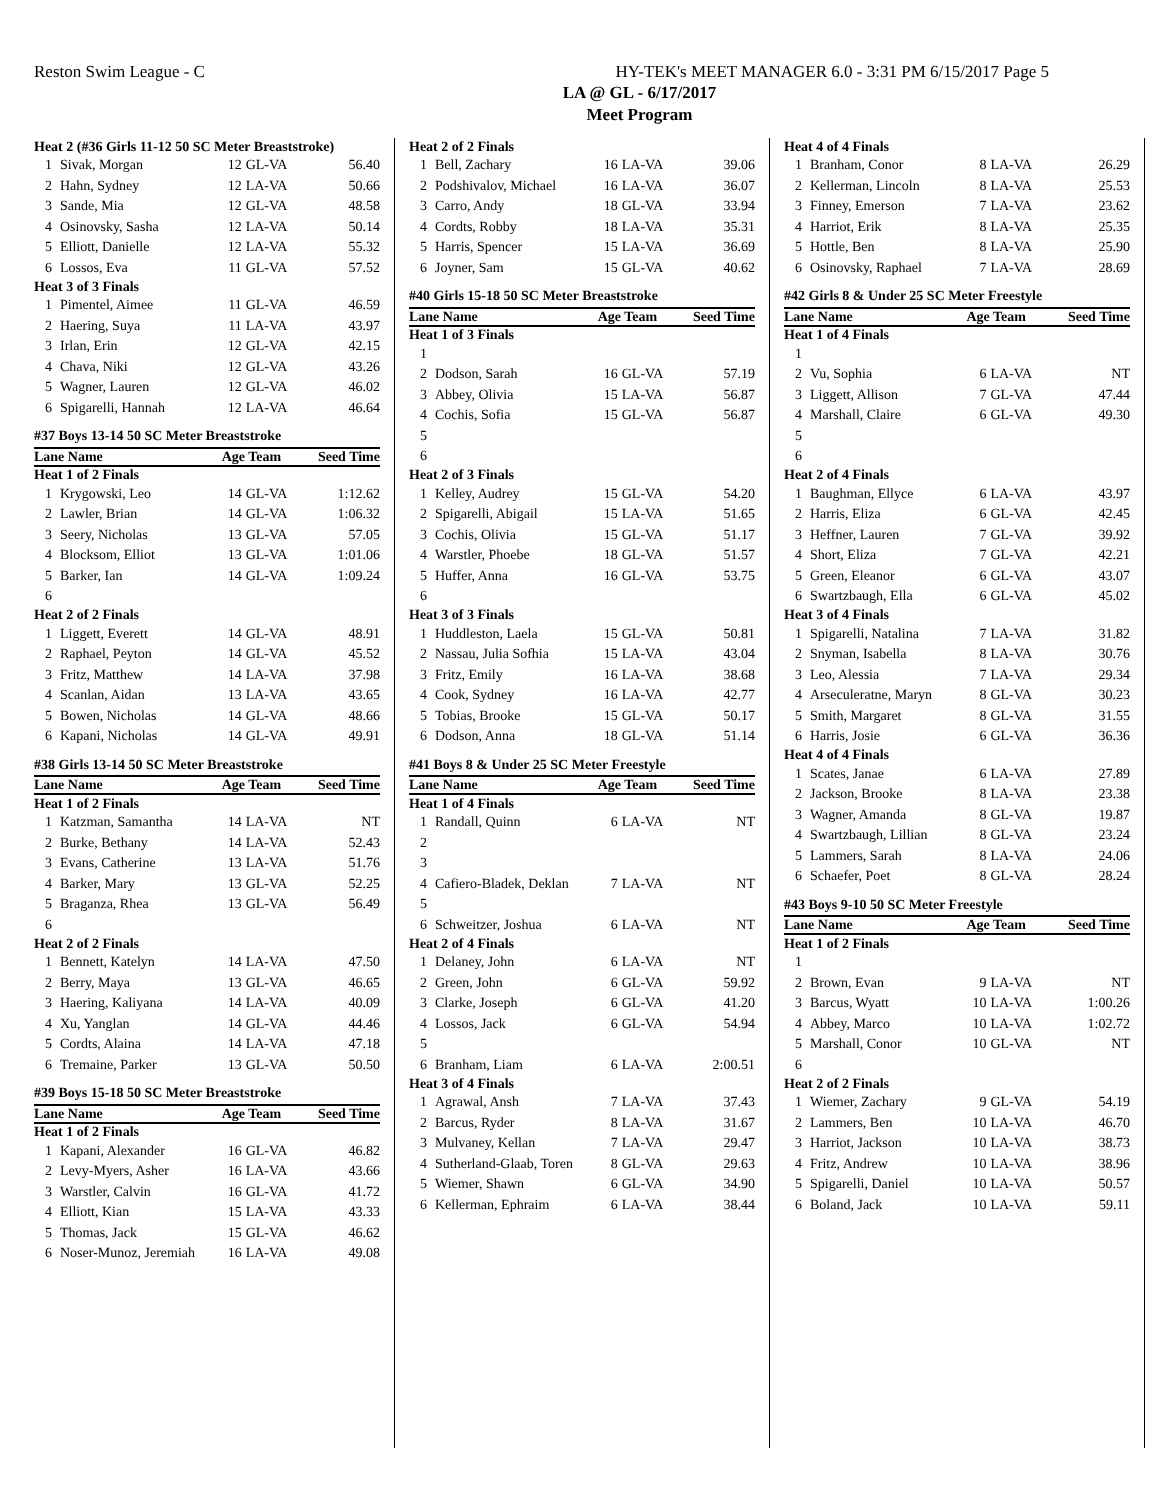Reston Swim League - C HY-TEK's MEET MANAGER 6.0 - 3:31 PM 6/15/2017 Page 5
LA @ GL - 6/17/2017
Meet Program
| Heat 2 (#36 Girls 11-12 50 SC Meter Breaststroke) | | | | |
| 1 | Sivak, Morgan | 12 | GL-VA | 56.40 |
| 2 | Hahn, Sydney | 12 | LA-VA | 50.66 |
| 3 | Sande, Mia | 12 | GL-VA | 48.58 |
| 4 | Osinovsky, Sasha | 12 | LA-VA | 50.14 |
| 5 | Elliott, Danielle | 12 | LA-VA | 55.32 |
| 6 | Lossos, Eva | 11 | GL-VA | 57.52 |
| Heat 3 of 3 Finals | | | | |
| 1 | Pimentel, Aimee | 11 | GL-VA | 46.59 |
| 2 | Haering, Suya | 11 | LA-VA | 43.97 |
| 3 | Irlan, Erin | 12 | GL-VA | 42.15 |
| 4 | Chava, Niki | 12 | GL-VA | 43.26 |
| 5 | Wagner, Lauren | 12 | GL-VA | 46.02 |
| 6 | Spigarelli, Hannah | 12 | LA-VA | 46.64 |
| #37 Boys 13-14 50 SC Meter Breaststroke | | | | |
| Lane Name | | Age Team | | Seed Time |
| Heat 1 of 2 Finals | | | | |
| 1 | Krygowski, Leo | 14 | GL-VA | 1:12.62 |
| 2 | Lawler, Brian | 14 | GL-VA | 1:06.32 |
| 3 | Seery, Nicholas | 13 | GL-VA | 57.05 |
| 4 | Blocksom, Elliot | 13 | GL-VA | 1:01.06 |
| 5 | Barker, Ian | 14 | GL-VA | 1:09.24 |
| 6 | | | | |
| Heat 2 of 2 Finals | | | | |
| 1 | Liggett, Everett | 14 | GL-VA | 48.91 |
| 2 | Raphael, Peyton | 14 | GL-VA | 45.52 |
| 3 | Fritz, Matthew | 14 | LA-VA | 37.98 |
| 4 | Scanlan, Aidan | 13 | LA-VA | 43.65 |
| 5 | Bowen, Nicholas | 14 | GL-VA | 48.66 |
| 6 | Kapani, Nicholas | 14 | GL-VA | 49.91 |
| #38 Girls 13-14 50 SC Meter Breaststroke | | | | |
| Lane Name | | Age Team | | Seed Time |
| Heat 1 of 2 Finals | | | | |
| 1 | Katzman, Samantha | 14 | LA-VA | NT |
| 2 | Burke, Bethany | 14 | LA-VA | 52.43 |
| 3 | Evans, Catherine | 13 | LA-VA | 51.76 |
| 4 | Barker, Mary | 13 | GL-VA | 52.25 |
| 5 | Braganza, Rhea | 13 | GL-VA | 56.49 |
| 6 | | | | |
| Heat 2 of 2 Finals | | | | |
| 1 | Bennett, Katelyn | 14 | LA-VA | 47.50 |
| 2 | Berry, Maya | 13 | GL-VA | 46.65 |
| 3 | Haering, Kaliyana | 14 | LA-VA | 40.09 |
| 4 | Xu, Yanglan | 14 | GL-VA | 44.46 |
| 5 | Cordts, Alaina | 14 | LA-VA | 47.18 |
| 6 | Tremaine, Parker | 13 | GL-VA | 50.50 |
| #39 Boys 15-18 50 SC Meter Breaststroke | | | | |
| Lane Name | | Age Team | | Seed Time |
| Heat 1 of 2 Finals | | | | |
| 1 | Kapani, Alexander | 16 | GL-VA | 46.82 |
| 2 | Levy-Myers, Asher | 16 | LA-VA | 43.66 |
| 3 | Warstler, Calvin | 16 | GL-VA | 41.72 |
| 4 | Elliott, Kian | 15 | LA-VA | 43.33 |
| 5 | Thomas, Jack | 15 | GL-VA | 46.62 |
| 6 | Noser-Munoz, Jeremiah | 16 | LA-VA | 49.08 |
| Heat 2 of 2 Finals | | | | |
| 1 | Bell, Zachary | 16 | LA-VA | 39.06 |
| 2 | Podshivalov, Michael | 16 | LA-VA | 36.07 |
| 3 | Carro, Andy | 18 | GL-VA | 33.94 |
| 4 | Cordts, Robby | 18 | LA-VA | 35.31 |
| 5 | Harris, Spencer | 15 | LA-VA | 36.69 |
| 6 | Joyner, Sam | 15 | GL-VA | 40.62 |
| #40 Girls 15-18 50 SC Meter Breaststroke | | | | |
| Lane Name | | Age Team | | Seed Time |
| Heat 1 of 3 Finals | | | | |
| 1 | | | | |
| 2 | Dodson, Sarah | 16 | GL-VA | 57.19 |
| 3 | Abbey, Olivia | 15 | LA-VA | 56.87 |
| 4 | Cochis, Sofia | 15 | GL-VA | 56.87 |
| 5 | | | | |
| 6 | | | | |
| Heat 2 of 3 Finals | | | | |
| 1 | Kelley, Audrey | 15 | GL-VA | 54.20 |
| 2 | Spigarelli, Abigail | 15 | LA-VA | 51.65 |
| 3 | Cochis, Olivia | 15 | GL-VA | 51.17 |
| 4 | Warstler, Phoebe | 18 | GL-VA | 51.57 |
| 5 | Huffer, Anna | 16 | GL-VA | 53.75 |
| 6 | | | | |
| Heat 3 of 3 Finals | | | | |
| 1 | Huddleston, Laela | 15 | GL-VA | 50.81 |
| 2 | Nassau, Julia Sofhia | 15 | LA-VA | 43.04 |
| 3 | Fritz, Emily | 16 | LA-VA | 38.68 |
| 4 | Cook, Sydney | 16 | LA-VA | 42.77 |
| 5 | Tobias, Brooke | 15 | GL-VA | 50.17 |
| 6 | Dodson, Anna | 18 | GL-VA | 51.14 |
| #41 Boys 8 & Under 25 SC Meter Freestyle | | | | |
| Lane Name | | Age Team | | Seed Time |
| Heat 1 of 4 Finals | | | | |
| 1 | Randall, Quinn | 6 | LA-VA | NT |
| 2 | | | | |
| 3 | | | | |
| 4 | Cafiero-Bladek, Deklan | 7 | LA-VA | NT |
| 5 | | | | |
| 6 | Schweitzer, Joshua | 6 | LA-VA | NT |
| Heat 2 of 4 Finals | | | | |
| 1 | Delaney, John | 6 | LA-VA | NT |
| 2 | Green, John | 6 | GL-VA | 59.92 |
| 3 | Clarke, Joseph | 6 | GL-VA | 41.20 |
| 4 | Lossos, Jack | 6 | GL-VA | 54.94 |
| 5 | | | | |
| 6 | Branham, Liam | 6 | LA-VA | 2:00.51 |
| Heat 3 of 4 Finals | | | | |
| 1 | Agrawal, Ansh | 7 | LA-VA | 37.43 |
| 2 | Barcus, Ryder | 8 | LA-VA | 31.67 |
| 3 | Mulvaney, Kellan | 7 | LA-VA | 29.47 |
| 4 | Sutherland-Glaab, Toren | 8 | GL-VA | 29.63 |
| 5 | Wiemer, Shawn | 6 | GL-VA | 34.90 |
| 6 | Kellerman, Ephraim | 6 | LA-VA | 38.44 |
| Heat 4 of 4 Finals | | | | |
| 1 | Branham, Conor | 8 | LA-VA | 26.29 |
| 2 | Kellerman, Lincoln | 8 | LA-VA | 25.53 |
| 3 | Finney, Emerson | 7 | LA-VA | 23.62 |
| 4 | Harriot, Erik | 8 | LA-VA | 25.35 |
| 5 | Hottle, Ben | 8 | LA-VA | 25.90 |
| 6 | Osinovsky, Raphael | 7 | LA-VA | 28.69 |
| #42 Girls 8 & Under 25 SC Meter Freestyle | | | | |
| Lane Name | | Age Team | | Seed Time |
| Heat 1 of 4 Finals | | | | |
| 1 | | | | |
| 2 | Vu, Sophia | 6 | LA-VA | NT |
| 3 | Liggett, Allison | 7 | GL-VA | 47.44 |
| 4 | Marshall, Claire | 6 | GL-VA | 49.30 |
| 5 | | | | |
| 6 | | | | |
| Heat 2 of 4 Finals | | | | |
| 1 | Baughman, Ellyce | 6 | LA-VA | 43.97 |
| 2 | Harris, Eliza | 6 | GL-VA | 42.45 |
| 3 | Heffner, Lauren | 7 | GL-VA | 39.92 |
| 4 | Short, Eliza | 7 | GL-VA | 42.21 |
| 5 | Green, Eleanor | 6 | GL-VA | 43.07 |
| 6 | Swartzbaugh, Ella | 6 | GL-VA | 45.02 |
| Heat 3 of 4 Finals | | | | |
| 1 | Spigarelli, Natalina | 7 | LA-VA | 31.82 |
| 2 | Snyman, Isabella | 8 | LA-VA | 30.76 |
| 3 | Leo, Alessia | 7 | LA-VA | 29.34 |
| 4 | Arseculeratne, Maryn | 8 | GL-VA | 30.23 |
| 5 | Smith, Margaret | 8 | GL-VA | 31.55 |
| 6 | Harris, Josie | 6 | GL-VA | 36.36 |
| Heat 4 of 4 Finals | | | | |
| 1 | Scates, Janae | 6 | LA-VA | 27.89 |
| 2 | Jackson, Brooke | 8 | LA-VA | 23.38 |
| 3 | Wagner, Amanda | 8 | GL-VA | 19.87 |
| 4 | Swartzbaugh, Lillian | 8 | GL-VA | 23.24 |
| 5 | Lammers, Sarah | 8 | LA-VA | 24.06 |
| 6 | Schaefer, Poet | 8 | GL-VA | 28.24 |
| #43 Boys 9-10 50 SC Meter Freestyle | | | | |
| Lane Name | | Age Team | | Seed Time |
| Heat 1 of 2 Finals | | | | |
| 1 | | | | |
| 2 | Brown, Evan | 9 | LA-VA | NT |
| 3 | Barcus, Wyatt | 10 | LA-VA | 1:00.26 |
| 4 | Abbey, Marco | 10 | LA-VA | 1:02.72 |
| 5 | Marshall, Conor | 10 | GL-VA | NT |
| 6 | | | | |
| Heat 2 of 2 Finals | | | | |
| 1 | Wiemer, Zachary | 9 | GL-VA | 54.19 |
| 2 | Lammers, Ben | 10 | LA-VA | 46.70 |
| 3 | Harriot, Jackson | 10 | LA-VA | 38.73 |
| 4 | Fritz, Andrew | 10 | LA-VA | 38.96 |
| 5 | Spigarelli, Daniel | 10 | LA-VA | 50.57 |
| 6 | Boland, Jack | 10 | LA-VA | 59.11 |